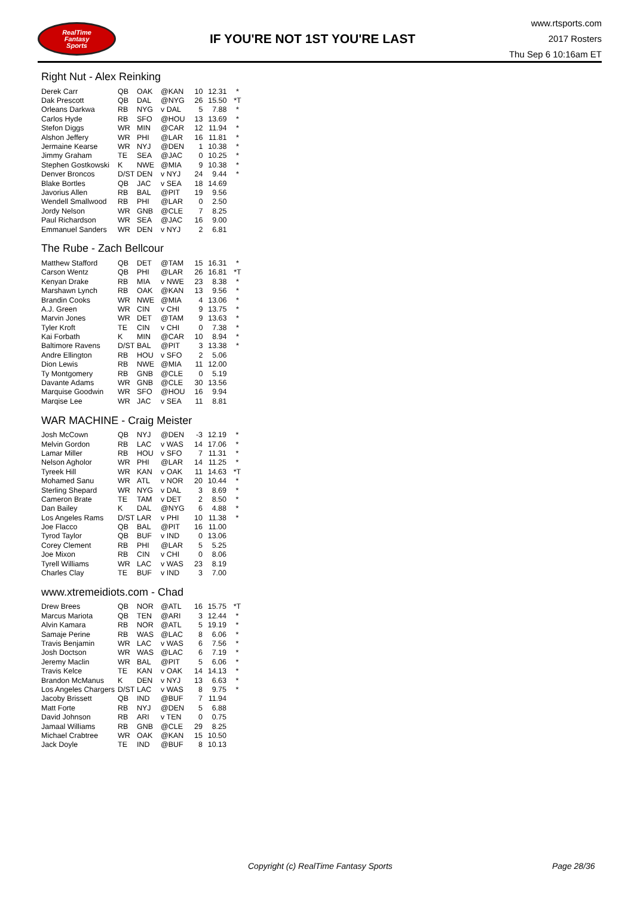RealTime
Fantasy
Sports
IF YOU'RE NOT 1ST YOU'RE LAST
www.rtsports.com
2017 Rosters
Thu Sep 6 10:16am ET
Right Nut - Alex Reinking
| Derek Carr | QB | OAK | @KAN | 10 | 12.31 | * |
| Dak Prescott | QB | DAL | @NYG | 26 | 15.50 | *T |
| Orleans Darkwa | RB | NYG | v DAL | 5 | 7.88 | * |
| Carlos Hyde | RB | SFO | @HOU | 13 | 13.69 | * |
| Stefon Diggs | WR | MIN | @CAR | 12 | 11.94 | * |
| Alshon Jeffery | WR | PHI | @LAR | 16 | 11.81 | * |
| Jermaine Kearse | WR | NYJ | @DEN | 1 | 10.38 | * |
| Jimmy Graham | TE | SEA | @JAC | 0 | 10.25 | * |
| Stephen Gostkowski | K | NWE | @MIA | 9 | 10.38 | * |
| Denver Broncos | D/ST | DEN | v NYJ | 24 | 9.44 | * |
| Blake Bortles | QB | JAC | v SEA | 18 | 14.69 | |
| Javorius Allen | RB | BAL | @PIT | 19 | 9.56 | |
| Wendell Smallwood | RB | PHI | @LAR | 0 | 2.50 | |
| Jordy Nelson | WR | GNB | @CLE | 7 | 8.25 | |
| Paul Richardson | WR | SEA | @JAC | 16 | 9.00 | |
| Emmanuel Sanders | WR | DEN | v NYJ | 2 | 6.81 | |
The Rube - Zach Bellcour
| Matthew Stafford | QB | DET | @TAM | 15 | 16.31 | * |
| Carson Wentz | QB | PHI | @LAR | 26 | 16.81 | *T |
| Kenyan Drake | RB | MIA | v NWE | 23 | 8.38 | * |
| Marshawn Lynch | RB | OAK | @KAN | 13 | 9.56 | * |
| Brandin Cooks | WR | NWE | @MIA | 4 | 13.06 | * |
| A.J. Green | WR | CIN | v CHI | 9 | 13.75 | * |
| Marvin Jones | WR | DET | @TAM | 9 | 13.63 | * |
| Tyler Kroft | TE | CIN | v CHI | 0 | 7.38 | * |
| Kai Forbath | K | MIN | @CAR | 10 | 8.94 | * |
| Baltimore Ravens | D/ST | BAL | @PIT | 3 | 13.38 | * |
| Andre Ellington | RB | HOU | v SFO | 2 | 5.06 | |
| Dion Lewis | RB | NWE | @MIA | 11 | 12.00 | |
| Ty Montgomery | RB | GNB | @CLE | 0 | 5.19 | |
| Davante Adams | WR | GNB | @CLE | 30 | 13.56 | |
| Marquise Goodwin | WR | SFO | @HOU | 16 | 9.94 | |
| Marqise Lee | WR | JAC | v SEA | 11 | 8.81 | |
WAR MACHINE - Craig Meister
| Josh McCown | QB | NYJ | @DEN | -3 | 12.19 | * |
| Melvin Gordon | RB | LAC | v WAS | 14 | 17.06 | * |
| Lamar Miller | RB | HOU | v SFO | 7 | 11.31 | * |
| Nelson Agholor | WR | PHI | @LAR | 14 | 11.25 | * |
| Tyreek Hill | WR | KAN | v OAK | 11 | 14.63 | *T |
| Mohamed Sanu | WR | ATL | v NOR | 20 | 10.44 | * |
| Sterling Shepard | WR | NYG | v DAL | 3 | 8.69 | * |
| Cameron Brate | TE | TAM | v DET | 2 | 8.50 | * |
| Dan Bailey | K | DAL | @NYG | 6 | 4.88 | * |
| Los Angeles Rams | D/ST | LAR | v PHI | 10 | 11.38 | * |
| Joe Flacco | QB | BAL | @PIT | 16 | 11.00 | |
| Tyrod Taylor | QB | BUF | v IND | 0 | 13.06 | |
| Corey Clement | RB | PHI | @LAR | 5 | 5.25 | |
| Joe Mixon | RB | CIN | v CHI | 0 | 8.06 | |
| Tyrell Williams | WR | LAC | v WAS | 23 | 8.19 | |
| Charles Clay | TE | BUF | v IND | 3 | 7.00 | |
www.xtremeidiots.com - Chad
| Drew Brees | QB | NOR | @ATL | 16 | 15.75 | *T |
| Marcus Mariota | QB | TEN | @ARI | 3 | 12.44 | * |
| Alvin Kamara | RB | NOR | @ATL | 5 | 19.19 | * |
| Samaje Perine | RB | WAS | @LAC | 8 | 6.06 | * |
| Travis Benjamin | WR | LAC | v WAS | 6 | 7.56 | * |
| Josh Doctson | WR | WAS | @LAC | 6 | 7.19 | * |
| Jeremy Maclin | WR | BAL | @PIT | 5 | 6.06 | * |
| Travis Kelce | TE | KAN | v OAK | 14 | 14.13 | * |
| Brandon McManus | K | DEN | v NYJ | 13 | 6.63 | * |
| Los Angeles Chargers | D/ST | LAC | v WAS | 8 | 9.75 | * |
| Jacoby Brissett | QB | IND | @BUF | 7 | 11.94 | |
| Matt Forte | RB | NYJ | @DEN | 5 | 6.88 | |
| David Johnson | RB | ARI | v TEN | 0 | 0.75 | |
| Jamaal Williams | RB | GNB | @CLE | 29 | 8.25 | |
| Michael Crabtree | WR | OAK | @KAN | 15 | 10.50 | |
| Jack Doyle | TE | IND | @BUF | 8 | 10.13 | |
Copyright (c) RealTime Fantasy Sports Page 28/36